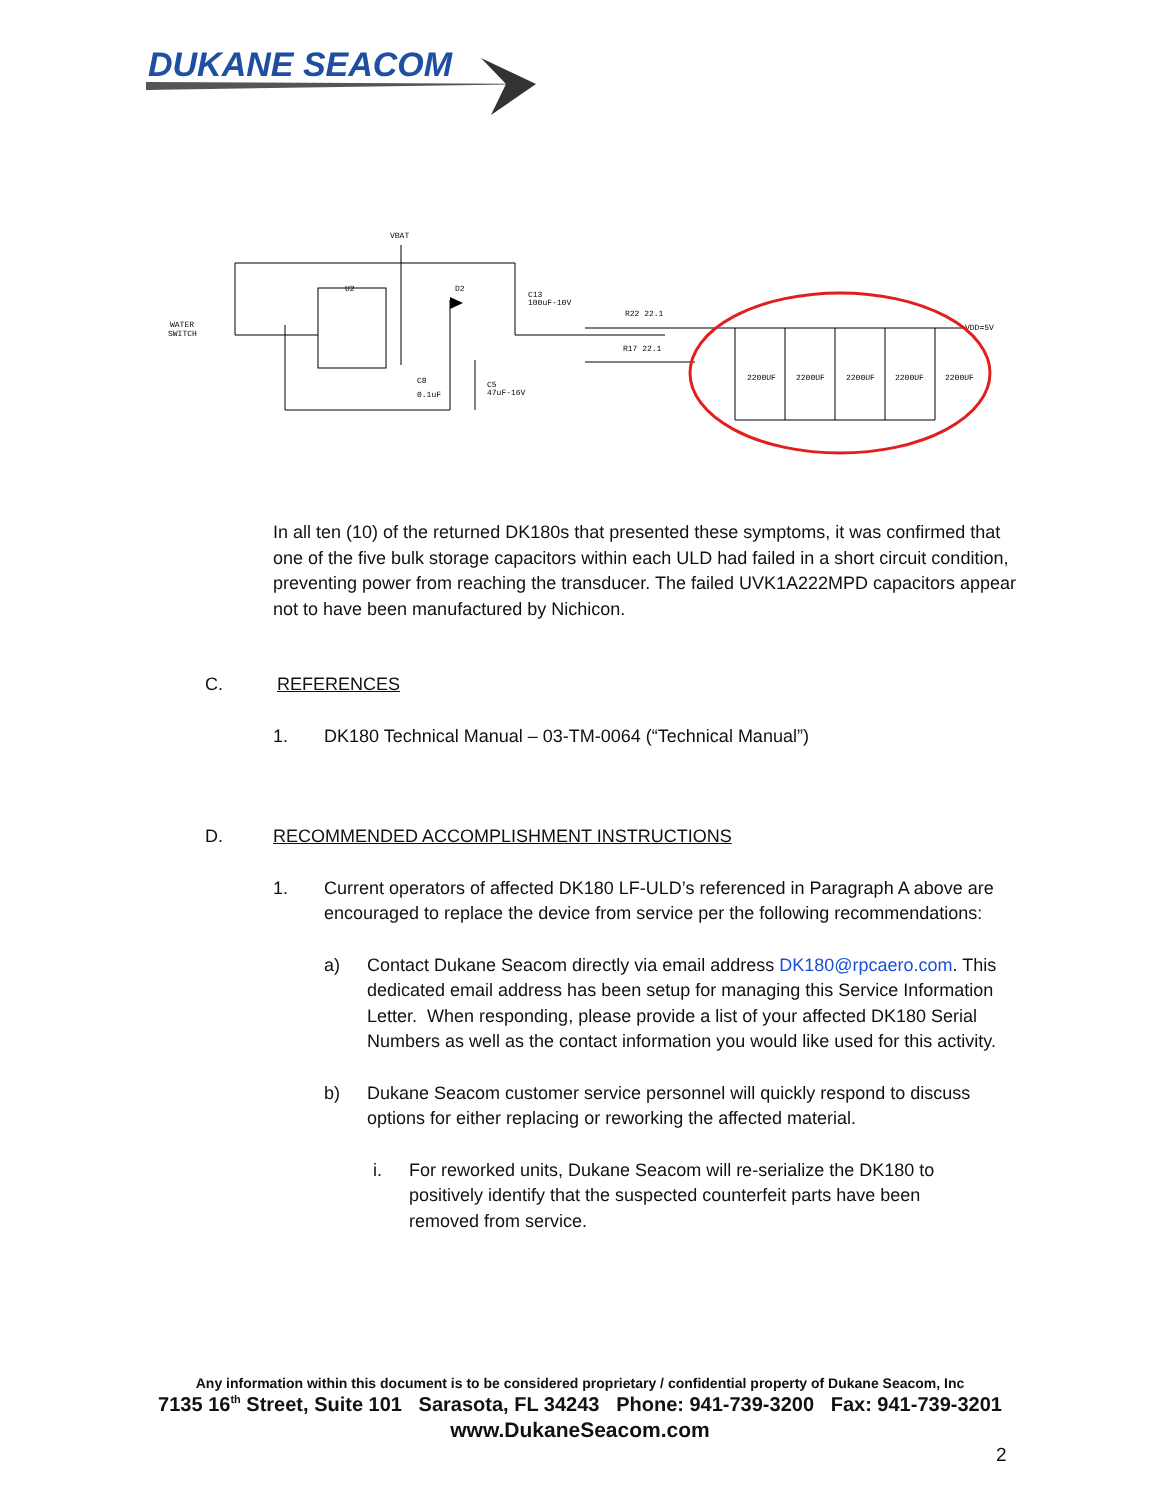DUKANE SEACOM
VBAT
U2
WATER
SWITCH
D2
C13
100uF-10V
R22 22.1
R17 22.1
VDD=5V
C8
0.1uF
C5
47uF-16V
2200UF
2200UF
2200UF
2200UF
2200UF
In all ten (10) of the returned DK180s that presented these symptoms, it was confirmed that one of the five bulk storage capacitors within each ULD had failed in a short circuit condition, preventing power from reaching the transducer. The failed UVK1A222MPD capacitors appear not to have been manufactured by Nichicon.
C. REFERENCES
1. DK180 Technical Manual – 03-TM-0064 (“Technical Manual”)
D. RECOMMENDED ACCOMPLISHMENT INSTRUCTIONS
1. Current operators of affected DK180 LF-ULD’s referenced in Paragraph A above are encouraged to replace the device from service per the following recommendations:
a) Contact Dukane Seacom directly via email address DK180@rpcaero.com. This dedicated email address has been setup for managing this Service Information Letter. When responding, please provide a list of your affected DK180 Serial Numbers as well as the contact information you would like used for this activity.
b) Dukane Seacom customer service personnel will quickly respond to discuss options for either replacing or reworking the affected material.
i. For reworked units, Dukane Seacom will re-serialize the DK180 to positively identify that the suspected counterfeit parts have been removed from service.
Any information within this document is to be considered proprietary / confidential property of Dukane Seacom, Inc
7135 16<sup>th</sup> Street, Suite 101 Sarasota, FL 34243 Phone: 941-739-3200 Fax: 941-739-3201
www.DukaneSeacom.com
2